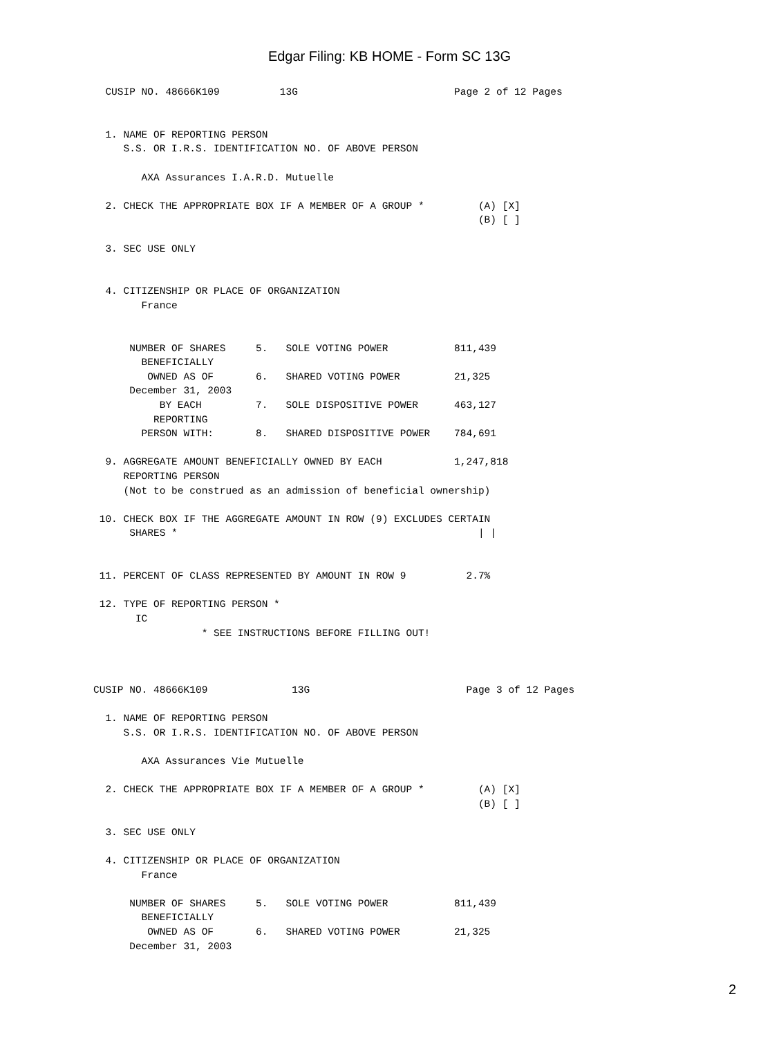Edgar Filing: KB HOME - Form SC 13G
  CUSIP NO. 48666K109          13G                          Page 2 of 12 Pages


  1. NAME OF REPORTING PERSON
     S.S. OR I.R.S. IDENTIFICATION NO. OF ABOVE PERSON

        AXA Assurances I.A.R.D. Mutuelle

  2. CHECK THE APPROPRIATE BOX IF A MEMBER OF A GROUP *         (A) [X]
                                                                (B) [ ]

  3. SEC USE ONLY


  4. CITIZENSHIP OR PLACE OF ORGANIZATION
        France


      NUMBER OF SHARES     5.   SOLE VOTING POWER           811,439
        BENEFICIALLY
         OWNED AS OF       6.   SHARED VOTING POWER         21,325
      December 31, 2003
           BY EACH         7.   SOLE DISPOSITIVE POWER      463,127
          REPORTING
        PERSON WITH:       8.   SHARED DISPOSITIVE POWER    784,691

  9. AGGREGATE AMOUNT BENEFICIALLY OWNED BY EACH            1,247,818
     REPORTING PERSON
     (Not to be construed as an admission of beneficial ownership)

 10. CHECK BOX IF THE AGGREGATE AMOUNT IN ROW (9) EXCLUDES CERTAIN
      SHARES *                                                  | |


 11. PERCENT OF CLASS REPRESENTED BY AMOUNT IN ROW 9          2.7%

 12. TYPE OF REPORTING PERSON *
       IC
                  * SEE INSTRUCTIONS BEFORE FILLING OUT!



CUSIP NO. 48666K109              13G                          Page 3 of 12 Pages

  1. NAME OF REPORTING PERSON
     S.S. OR I.R.S. IDENTIFICATION NO. OF ABOVE PERSON

        AXA Assurances Vie Mutuelle

  2. CHECK THE APPROPRIATE BOX IF A MEMBER OF A GROUP *         (A) [X]
                                                                (B) [ ]

  3. SEC USE ONLY

  4. CITIZENSHIP OR PLACE OF ORGANIZATION
        France

      NUMBER OF SHARES     5.   SOLE VOTING POWER           811,439
        BENEFICIALLY
         OWNED AS OF       6.   SHARED VOTING POWER         21,325
      December 31, 2003
2